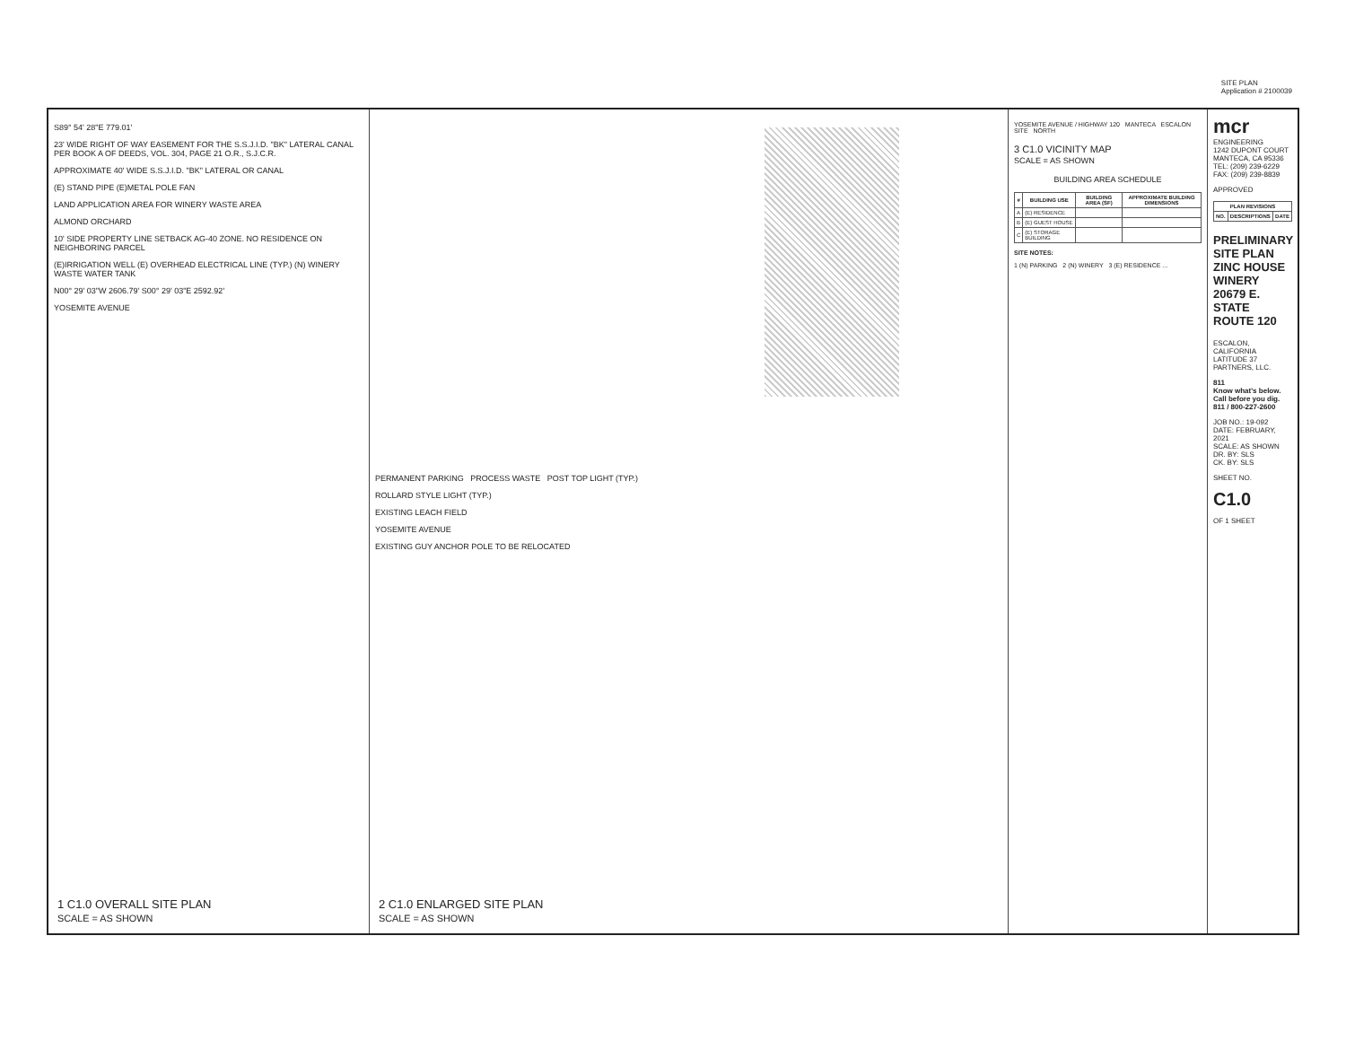SITE PLAN
Application # 2100039
S89° 54' 28"E 779.01'
23' WIDE RIGHT OF WAY EASEMENT FOR THE S.S.J.I.D. "BK" LATERAL CANAL PER BOOK A OF DEEDS, VOL. 304, PAGE 21 O.R., S.J.C.R.
APPROXIMATE 40' WIDE S.S.J.I.D. "BK" LATERAL OR CANAL
(E) STAND PIPE (E)METAL POLE FAN
LAND APPLICATION AREA FOR WINERY WASTE AREA
ALMOND ORCHARD
10' SIDE PROPERTY LINE SETBACK AG-40 ZONE. NO RESIDENCE ON NEIGHBORING PARCEL
(E)IRRIGATION WELL (E) OVERHEAD ELECTRICAL LINE (TYP.) (N) WINERY WASTE WATER TANK
N00° 29' 03"W 2606.79' S00° 29' 03"E 2592.92'
YOSEMITE AVENUE
1 C1.0 OVERALL SITE PLAN
SCALE = AS SHOWN
PERMANENT PARKING PROCESS WASTE POST TOP LIGHT (TYP.)
ROLLARD STYLE LIGHT (TYP.)
EXISTING LEACH FIELD
YOSEMITE AVENUE
EXISTING GUY ANCHOR POLE TO BE RELOCATED
2 C1.0 ENLARGED SITE PLAN
SCALE = AS SHOWN
YOSEMITE AVENUE / HIGHWAY 120 MANTECA ESCALON SITE NORTH
3 C1.0 VICINITY MAP
SCALE = AS SHOWN
BUILDING AREA SCHEDULE
| # | BUILDING USE | BUILDING AREA (SF) | APPROXIMATE BUILDING DIMENSIONS |
| --- | --- | --- | --- |
| A | (E) RESIDENCE | | |
| B | (E) GUEST HOUSE | | |
| C | (E) STORAGE BUILDING | | |
SITE NOTES:
1 (N) PARKING 2 (N) WINERY 3 (E) RESIDENCE ...
mcr
ENGINEERING
1242 DUPONT COURT
MANTECA, CA 95336
TEL: (209) 239-6229
FAX: (209) 239-8839
APPROVED
| PLAN REVISIONS | | |
| --- | --- | --- |
| NO. | DESCRIPTIONS | DATE |
PRELIMINARY SITE PLAN
ZINC HOUSE WINERY
20679 E. STATE ROUTE 120
ESCALON, CALIFORNIA
LATITUDE 37 PARTNERS, LLC.
811
Know what's below. Call before you dig.
811 / 800-227-2600
JOB NO.: 19-092
DATE: FEBRUARY, 2021
SCALE: AS SHOWN
DR. BY: SLS
CK. BY: SLS
SHEET NO.
C1.0
OF 1 SHEET